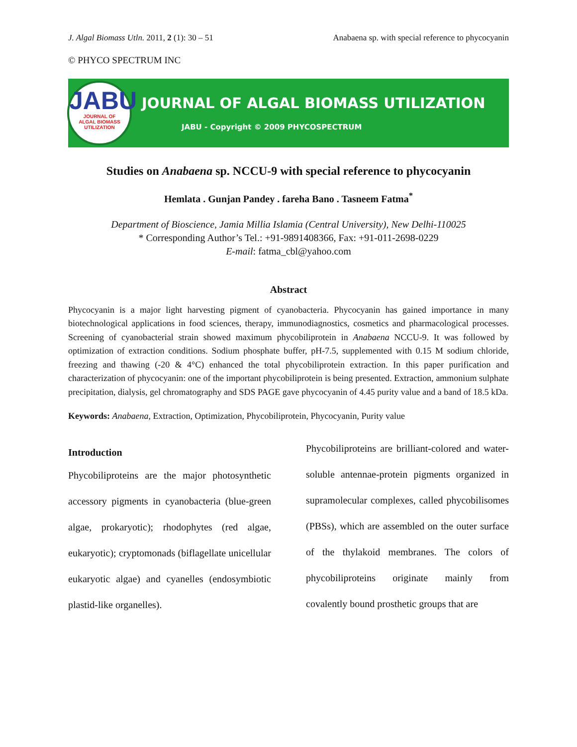J. Algal Biomass Utln. 2011, 2 (1): 30 – 51
Anabaena sp. with special reference to phycocyanin
© PHYCO SPECTRUM INC
JABU
JOURNAL OF
ALGAL BIOMASS
UTILIZATION
JOURNAL OF ALGAL BIOMASS UTILIZATION
JABU - Copyright © 2009 PHYCOSPECTRUM
Studies on Anabaena sp. NCCU-9 with special reference to phycocyanin
Hemlata . Gunjan Pandey . fareha Bano . Tasneem Fatma<sup>*</sup>
Department of Bioscience, Jamia Millia Islamia (Central University), New Delhi-110025
* Corresponding Author’s Tel.: +91-9891408366, Fax: +91-011-2698-0229
E-mail: fatma_cbl@yahoo.com
Abstract
Phycocyanin is a major light harvesting pigment of cyanobacteria. Phycocyanin has gained importance in many biotechnological applications in food sciences, therapy, immunodiagnostics, cosmetics and pharmacological processes. Screening of cyanobacterial strain showed maximum phycobiliprotein in Anabaena NCCU-9. It was followed by optimization of extraction conditions. Sodium phosphate buffer, pH-7.5, supplemented with 0.15 M sodium chloride, freezing and thawing (-20 & 4°C) enhanced the total phycobiliprotein extraction. In this paper purification and characterization of phycocyanin: one of the important phycobiliprotein is being presented. Extraction, ammonium sulphate precipitation, dialysis, gel chromatography and SDS PAGE gave phycocyanin of 4.45 purity value and a band of 18.5 kDa.
Keywords: Anabaena, Extraction, Optimization, Phycobiliprotein, Phycocyanin, Purity value
Introduction
Phycobiliproteins are the major photosynthetic accessory pigments in cyanobacteria (blue-green algae, prokaryotic); rhodophytes (red algae, eukaryotic); cryptomonads (biflagellate unicellular eukaryotic algae) and cyanelles (endosymbiotic plastid-like organelles).
Phycobiliproteins are brilliant-colored and water-soluble antennae-protein pigments organized in supramolecular complexes, called phycobilisomes (PBSs), which are assembled on the outer surface of the thylakoid membranes. The colors of phycobiliproteins originate mainly from covalently bound prosthetic groups that are